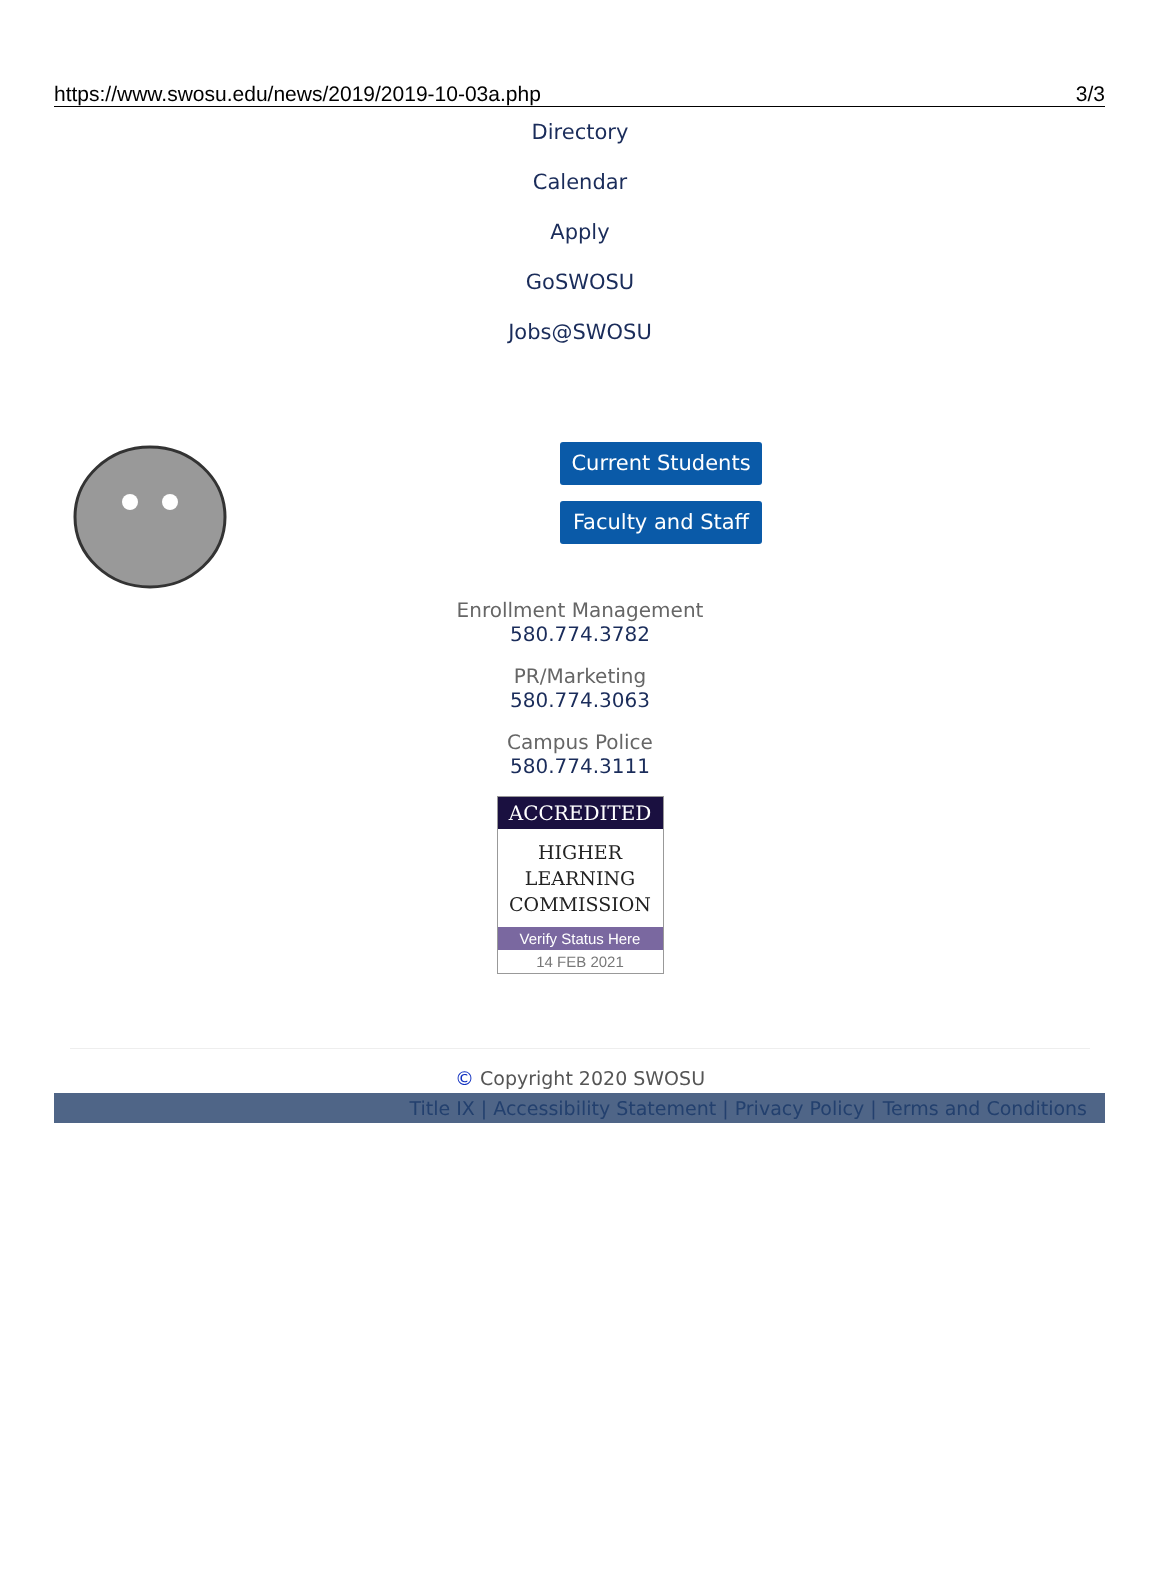https://www.swosu.edu/news/2019/2019-10-03a.php 3/3
Directory
Calendar
Apply
GoSWOSU
Jobs@SWOSU
Current Students
Faculty and Staff
Enrollment Management
580.774.3782
PR/Marketing
580.774.3063
Campus Police
580.774.3111
ACCREDITED
HIGHER
LEARNING
COMMISSION
Verify Status Here
14 FEB 2021
© Copyright 2020 SWOSU
Title IX | Accessibility Statement | Privacy Policy | Terms and Conditions